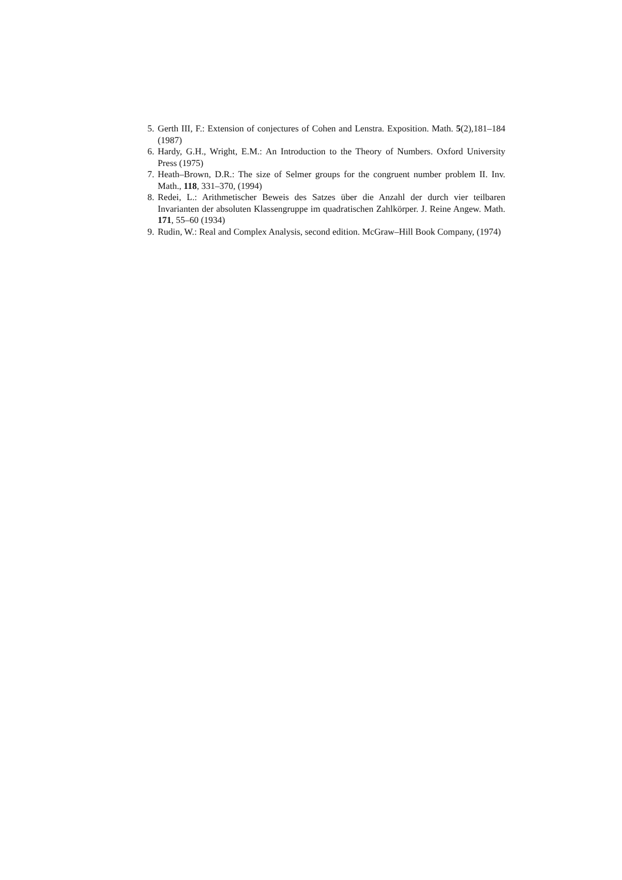5. Gerth III, F.: Extension of conjectures of Cohen and Lenstra. Exposition. Math. 5(2),181–184 (1987)
6. Hardy, G.H., Wright, E.M.: An Introduction to the Theory of Numbers. Oxford University Press (1975)
7. Heath–Brown, D.R.: The size of Selmer groups for the congruent number problem II. Inv. Math., 118, 331–370, (1994)
8. Redei, L.: Arithmetischer Beweis des Satzes über die Anzahl der durch vier teilbaren Invarianten der absoluten Klassengruppe im quadratischen Zahlkörper. J. Reine Angew. Math. 171, 55–60 (1934)
9. Rudin, W.: Real and Complex Analysis, second edition. McGraw–Hill Book Company, (1974)